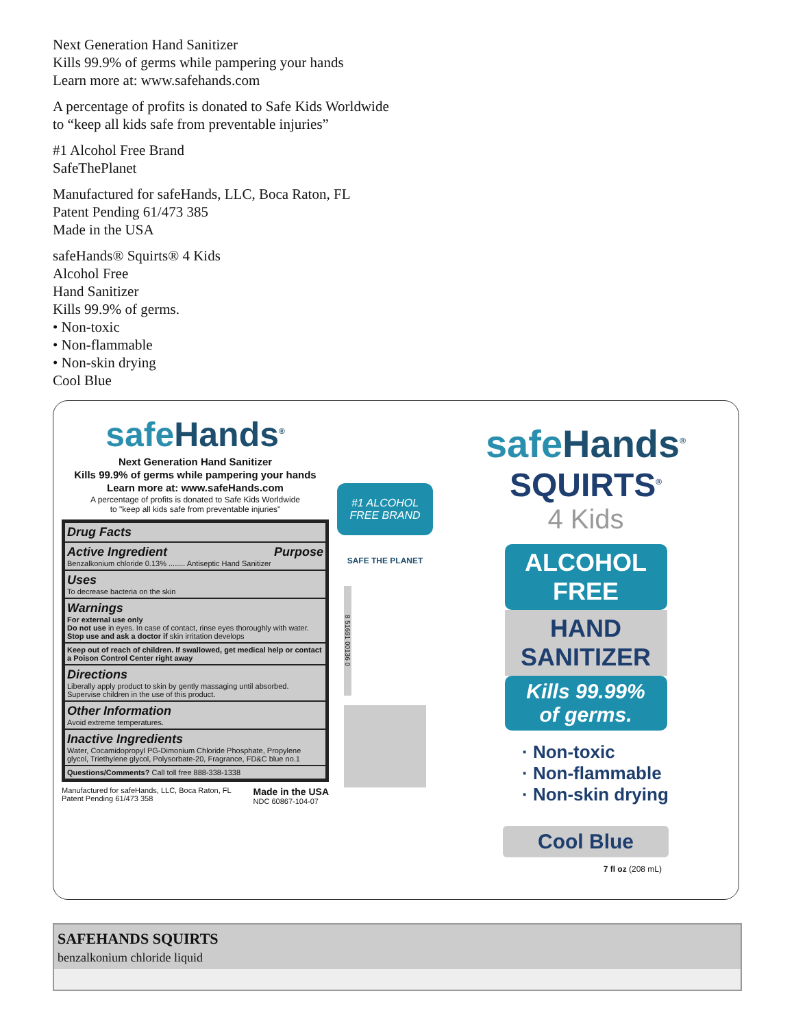Next Generation Hand Sanitizer
Kills 99.9% of germs while pampering your hands
Learn more at: www.safehands.com
A percentage of profits is donated to Safe Kids Worldwide
to “keep all kids safe from preventable injuries”
#1 Alcohol Free Brand
SafeThePlanet
Manufactured for safeHands, LLC, Boca Raton, FL
Patent Pending 61/473 385
Made in the USA
safeHands® Squirts® 4 Kids
Alcohol Free
Hand Sanitizer
Kills 99.9% of germs.
• Non-toxic
• Non-flammable
• Non-skin drying
Cool Blue
safe Hands<sup>®</sup>
Next Generation Hand Sanitizer
Kills 99.9% of germs while pampering your hands
Learn more at: www.safeHands.com
A percentage of profits is donated to Safe Kids Worldwide
to "keep all kids safe from preventable injuries"
Drug Facts
Active Ingredient Purpose
Benzalkonium chloride 0.13% ........ Antiseptic Hand Sanitizer
Uses
To decrease bacteria on the skin
Warnings
For external use only
Do not use in eyes. In case of contact, rinse eyes thoroughly with water. Stop use and ask a doctor if skin irritation develops
Keep out of reach of children. If swallowed, get medical help or contact a Poison Control Center right away
Directions
Liberally apply product to skin by gently massaging until absorbed. Supervise children in the use of this product.
Other Information
Avoid extreme temperatures.
Inactive Ingredients
Water, Cocamidopropyl PG-Dimonium Chloride Phosphate, Propylene glycol, Triethylene glycol, Polysorbate-20, Fragrance, FD&C blue no.1
Questions/Comments? Call toll free 888-338-1338
Manufactured for safeHands, LLC, Boca Raton, FL
Patent Pending 61/473 358 Made in the USA
NDC 60867-104-07
#1 ALCOHOL FREE BRAND
SAFE THE PLANET
8 51691 00136 0
safe Hands<sup>®</sup>
SQUIRTS<sup>®</sup>
4 Kids
ALCOHOL
FREE
HAND
SANITIZER
Kills 99.99%
of germs.
· Non-toxic
· Non-flammable
· Non-skin drying
Cool Blue
7 fl oz (208 mL)
SAFEHANDS SQUIRTS
benzalkonium chloride liquid